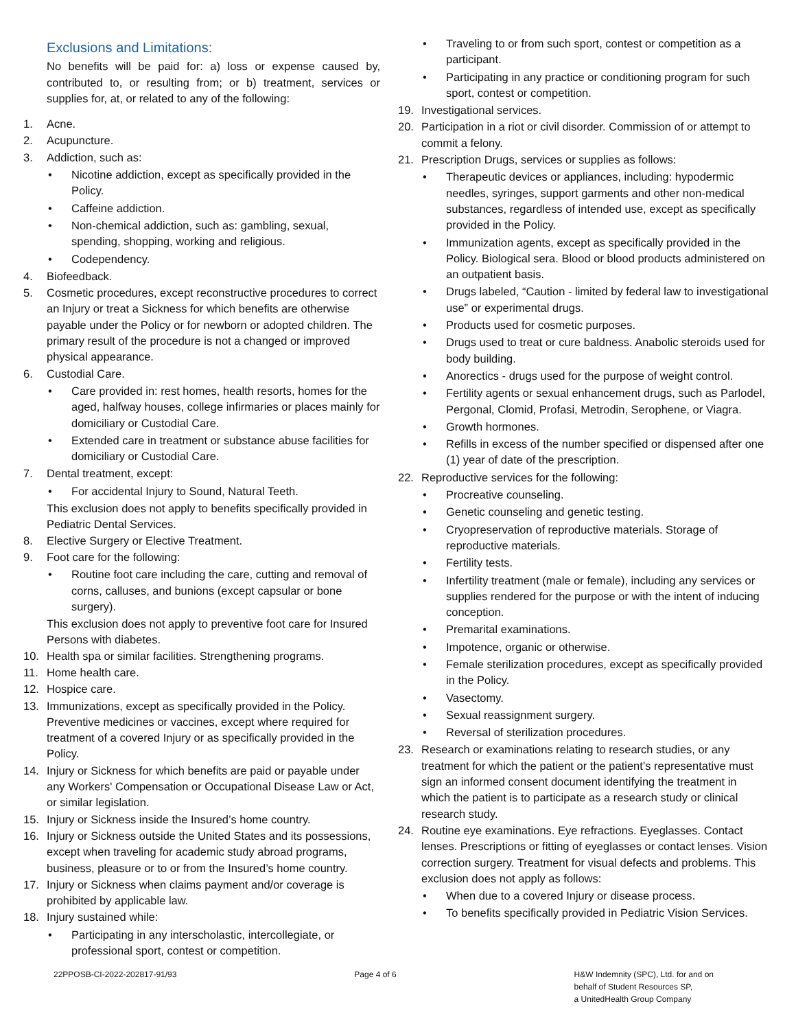Exclusions and Limitations:
No benefits will be paid for: a) loss or expense caused by, contributed to, or resulting from; or b) treatment, services or supplies for, at, or related to any of the following:
1. Acne.
2. Acupuncture.
3. Addiction, such as:
• Nicotine addiction, except as specifically provided in the Policy.
• Caffeine addiction.
• Non-chemical addiction, such as: gambling, sexual, spending, shopping, working and religious.
• Codependency.
4. Biofeedback.
5. Cosmetic procedures, except reconstructive procedures to correct an Injury or treat a Sickness for which benefits are otherwise payable under the Policy or for newborn or adopted children. The primary result of the procedure is not a changed or improved physical appearance.
6. Custodial Care.
• Care provided in: rest homes, health resorts, homes for the aged, halfway houses, college infirmaries or places mainly for domiciliary or Custodial Care.
• Extended care in treatment or substance abuse facilities for domiciliary or Custodial Care.
7. Dental treatment, except:
• For accidental Injury to Sound, Natural Teeth.
This exclusion does not apply to benefits specifically provided in Pediatric Dental Services.
8. Elective Surgery or Elective Treatment.
9. Foot care for the following:
• Routine foot care including the care, cutting and removal of corns, calluses, and bunions (except capsular or bone surgery).
This exclusion does not apply to preventive foot care for Insured Persons with diabetes.
10. Health spa or similar facilities. Strengthening programs.
11. Home health care.
12. Hospice care.
13. Immunizations, except as specifically provided in the Policy. Preventive medicines or vaccines, except where required for treatment of a covered Injury or as specifically provided in the Policy.
14. Injury or Sickness for which benefits are paid or payable under any Workers' Compensation or Occupational Disease Law or Act, or similar legislation.
15. Injury or Sickness inside the Insured’s home country.
16. Injury or Sickness outside the United States and its possessions, except when traveling for academic study abroad programs, business, pleasure or to or from the Insured’s home country.
17. Injury or Sickness when claims payment and/or coverage is prohibited by applicable law.
18. Injury sustained while:
• Participating in any interscholastic, intercollegiate, or professional sport, contest or competition.
• Traveling to or from such sport, contest or competition as a participant.
• Participating in any practice or conditioning program for such sport, contest or competition.
19. Investigational services.
20. Participation in a riot or civil disorder. Commission of or attempt to commit a felony.
21. Prescription Drugs, services or supplies as follows:
• Therapeutic devices or appliances, including: hypodermic needles, syringes, support garments and other non-medical substances, regardless of intended use, except as specifically provided in the Policy.
• Immunization agents, except as specifically provided in the Policy. Biological sera. Blood or blood products administered on an outpatient basis.
• Drugs labeled, “Caution - limited by federal law to investigational use” or experimental drugs.
• Products used for cosmetic purposes.
• Drugs used to treat or cure baldness. Anabolic steroids used for body building.
• Anorectics - drugs used for the purpose of weight control.
• Fertility agents or sexual enhancement drugs, such as Parlodel, Pergonal, Clomid, Profasi, Metrodin, Serophene, or Viagra.
• Growth hormones.
• Refills in excess of the number specified or dispensed after one (1) year of date of the prescription.
22. Reproductive services for the following:
• Procreative counseling.
• Genetic counseling and genetic testing.
• Cryopreservation of reproductive materials. Storage of reproductive materials.
• Fertility tests.
• Infertility treatment (male or female), including any services or supplies rendered for the purpose or with the intent of inducing conception.
• Premarital examinations.
• Impotence, organic or otherwise.
• Female sterilization procedures, except as specifically provided in the Policy.
• Vasectomy.
• Sexual reassignment surgery.
• Reversal of sterilization procedures.
23. Research or examinations relating to research studies, or any treatment for which the patient or the patient’s representative must sign an informed consent document identifying the treatment in which the patient is to participate as a research study or clinical research study.
24. Routine eye examinations. Eye refractions. Eyeglasses. Contact lenses. Prescriptions or fitting of eyeglasses or contact lenses. Vision correction surgery. Treatment for visual defects and problems. This exclusion does not apply as follows:
• When due to a covered Injury or disease process.
• To benefits specifically provided in Pediatric Vision Services.
22PPOSB-CI-2022-202817-91/93 Page 4 of 6 H&W Indemnity (SPC), Ltd. for and on
behalf of Student Resources SP,
a UnitedHealth Group Company